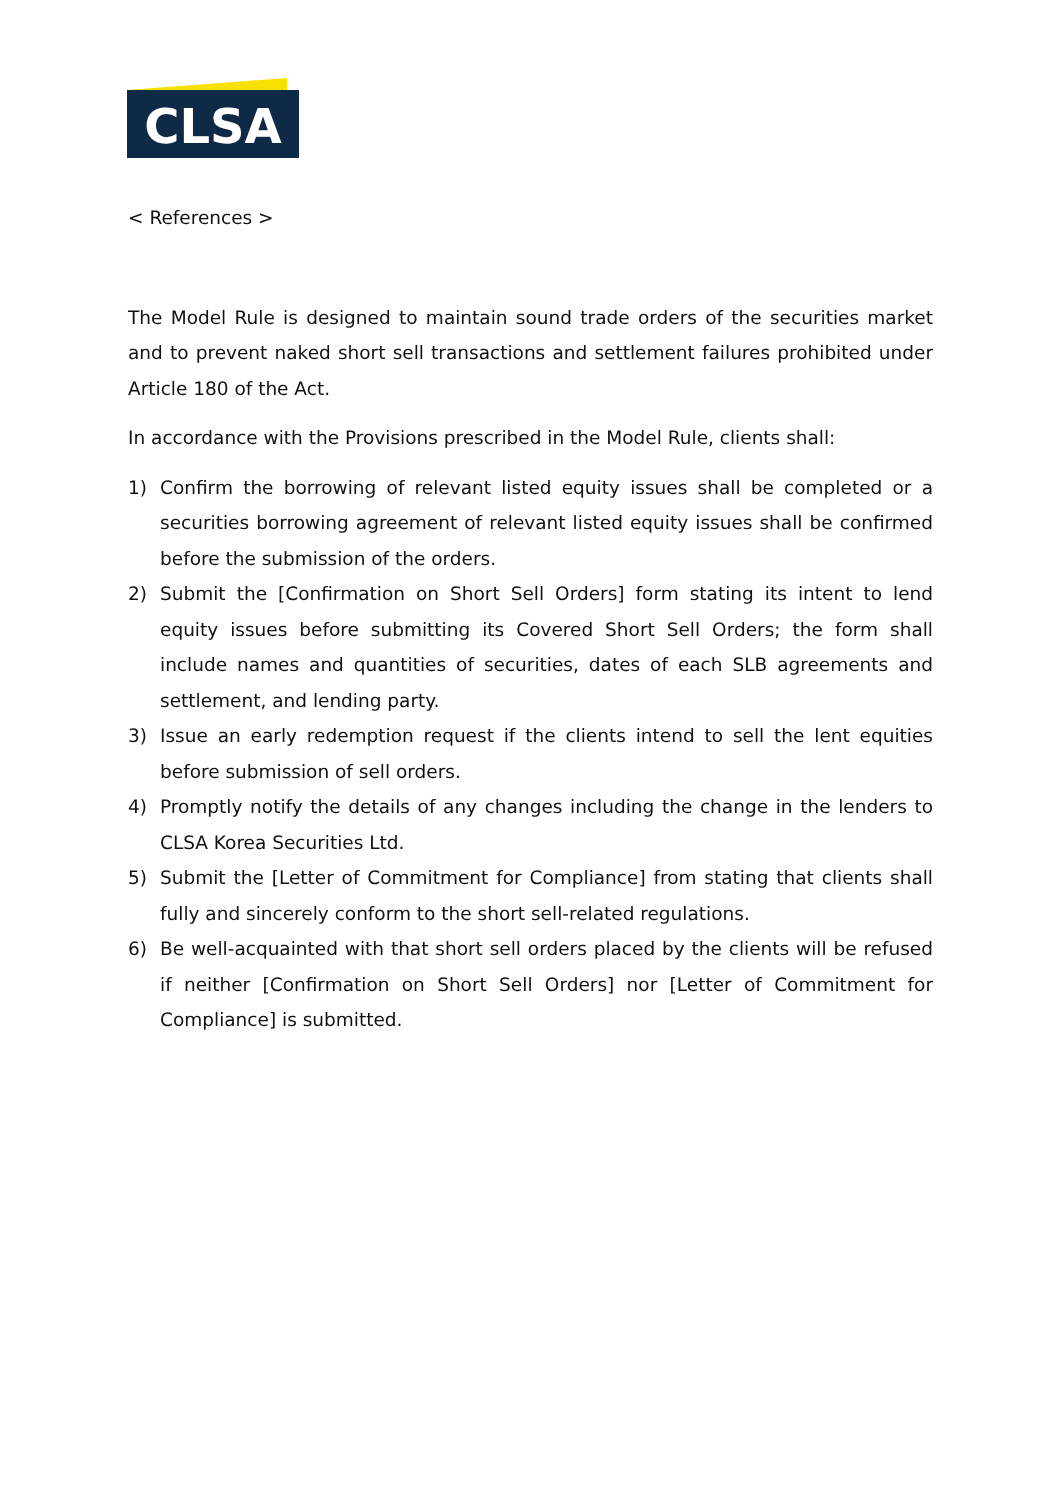CLSA
< References >
The Model Rule is designed to maintain sound trade orders of the securities market and to prevent naked short sell transactions and settlement failures prohibited under Article 180 of the Act.
In accordance with the Provisions prescribed in the Model Rule, clients shall:
1) Confirm the borrowing of relevant listed equity issues shall be completed or a securities borrowing agreement of relevant listed equity issues shall be confirmed before the submission of the orders.
2) Submit the [Confirmation on Short Sell Orders] form stating its intent to lend equity issues before submitting its Covered Short Sell Orders; the form shall include names and quantities of securities, dates of each SLB agreements and settlement, and lending party.
3) Issue an early redemption request if the clients intend to sell the lent equities before submission of sell orders.
4) Promptly notify the details of any changes including the change in the lenders to CLSA Korea Securities Ltd.
5) Submit the [Letter of Commitment for Compliance] from stating that clients shall fully and sincerely conform to the short sell-related regulations.
6) Be well-acquainted with that short sell orders placed by the clients will be refused if neither [Confirmation on Short Sell Orders] nor [Letter of Commitment for Compliance] is submitted.